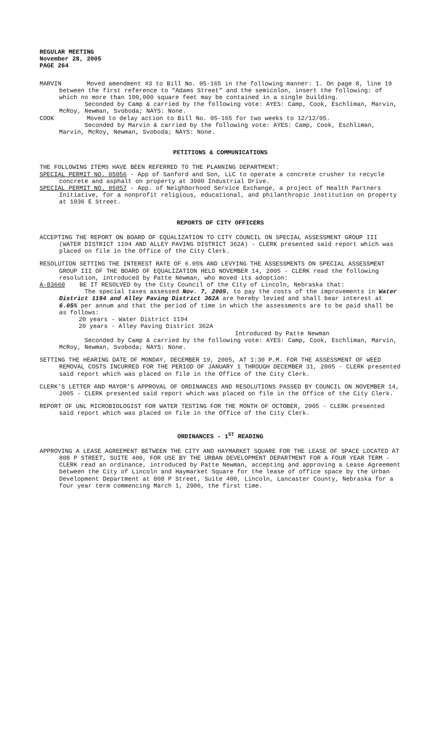REGULAR MEETING
November 28, 2005
PAGE 264
MARVIN Moved amendment #3 to Bill No. 05-165 in the following manner: 1. On page 8, line 19 between the first reference to “Adams Street” and the semicolon, insert the following: of which no more than 100,000 square feet may be contained in a single building.
Seconded by Camp & carried by the following vote: AYES: Camp, Cook, Eschliman, Marvin, McRoy, Newman, Svoboda; NAYS: None.
COOK Moved to delay action to Bill No. 05-165 for two weeks to 12/12/05.
Seconded by Marvin & carried by the following vote: AYES: Camp, Cook, Eschliman, Marvin, McRoy, Newman, Svoboda; NAYS: None.
PETITIONS & COMMUNICATIONS
THE FOLLOWING ITEMS HAVE BEEN REFERRED TO THE PLANNING DEPARTMENT:
SPECIAL PERMIT NO. 05056 - App of Sanford and Son, LLC to operate a concrete crusher to recycle concrete and asphalt on property at 3900 Industrial Drive.
SPECIAL PERMIT NO. 05057 - App. of Neighborhood Service Exchange, a project of Health Partners Initiative, for a nonprofit religious, educational, and philanthropic institution on property at 1036 E Street.
REPORTS OF CITY OFFICERS
ACCEPTING THE REPORT ON BOARD OF EQUALIZATION TO CITY COUNCIL ON SPECIAL ASSESSMENT GROUP III (WATER DISTRICT 1194 AND ALLEY PAVING DISTRICT 362A) - CLERK presented said report which was placed on file in the Office of the City Clerk.
RESOLUTION SETTING THE INTEREST RATE OF 6.05% AND LEVYING THE ASSESSMENTS ON SPECIAL ASSESSMENT GROUP III OF THE BOARD OF EQUALIZATION HELD NOVEMBER 14, 2005 - CLERK read the following resolution, introduced by Patte Newman, who moved its adoption:
A-83660 BE IT RESOLVED by the City Council of the City of Lincoln, Nebraska that:
The special taxes assessed Nov. 7, 2005, to pay the costs of the improvements in Water District 1194 and Alley Paving District 362A are hereby levied and shall bear interest at 6.05% per annum and that the period of time in which the assessments are to be paid shall be as follows:
20 years - Water District 1194
20 years - Alley Paving District 362A
Introduced by Patte Newman
Seconded by Camp & carried by the following vote: AYES: Camp, Cook, Eschliman, Marvin, McRoy, Newman, Svoboda; NAYS: None.
SETTING THE HEARING DATE OF MONDAY, DECEMBER 19, 2005, AT 1:30 P.M. FOR THE ASSESSMENT OF WEED REMOVAL COSTS INCURRED FOR THE PERIOD OF JANUARY 1 THROUGH DECEMBER 31, 2005 - CLERK presented said report which was placed on file in the Office of the City Clerk.
CLERK’S LETTER AND MAYOR’S APPROVAL OF ORDINANCES AND RESOLUTIONS PASSED BY COUNCIL ON NOVEMBER 14, 2005 - CLERK presented said report which was placed on file in the Office of the City Clerk.
REPORT OF UNL MICROBIOLOGIST FOR WATER TESTING FOR THE MONTH OF OCTOBER, 2005 - CLERK presented said report which was placed on file in the Office of the City Clerk.
ORDINANCES - 1<sup>ST</sup> READING
APPROVING A LEASE AGREEMENT BETWEEN THE CITY AND HAYMARKET SQUARE FOR THE LEASE OF SPACE LOCATED AT 808 P STREET, SUITE 400, FOR USE BY THE URBAN DEVELOPMENT DEPARTMENT FOR A FOUR YEAR TERM - CLERK read an ordinance, introduced by Patte Newman, accepting and approving a Lease Agreement between the City of Lincoln and Haymarket Square for the lease of office space by the Urban Development Department at 808 P Street, Suite 400, Lincoln, Lancaster County, Nebraska for a four year term commencing March 1, 2006, the first time.